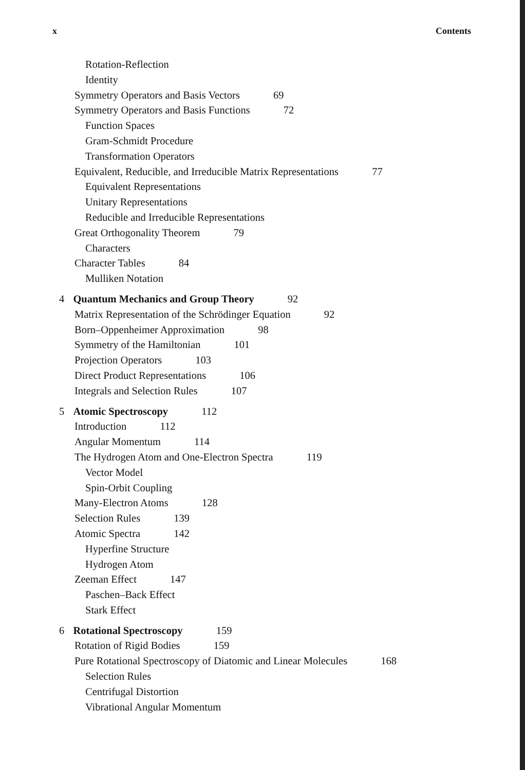x Contents
Rotation-Reflection
Identity
Symmetry Operators and Basis Vectors 69
Symmetry Operators and Basis Functions 72
Function Spaces
Gram-Schmidt Procedure
Transformation Operators
Equivalent, Reducible, and Irreducible Matrix Representations 77
Equivalent Representations
Unitary Representations
Reducible and Irreducible Representations
Great Orthogonality Theorem 79
Characters
Character Tables 84
Mulliken Notation
4 Quantum Mechanics and Group Theory 92
Matrix Representation of the Schrödinger Equation 92
Born–Oppenheimer Approximation 98
Symmetry of the Hamiltonian 101
Projection Operators 103
Direct Product Representations 106
Integrals and Selection Rules 107
5 Atomic Spectroscopy 112
Introduction 112
Angular Momentum 114
The Hydrogen Atom and One-Electron Spectra 119
Vector Model
Spin-Orbit Coupling
Many-Electron Atoms 128
Selection Rules 139
Atomic Spectra 142
Hyperfine Structure
Hydrogen Atom
Zeeman Effect 147
Paschen–Back Effect
Stark Effect
6 Rotational Spectroscopy 159
Rotation of Rigid Bodies 159
Pure Rotational Spectroscopy of Diatomic and Linear Molecules 168
Selection Rules
Centrifugal Distortion
Vibrational Angular Momentum